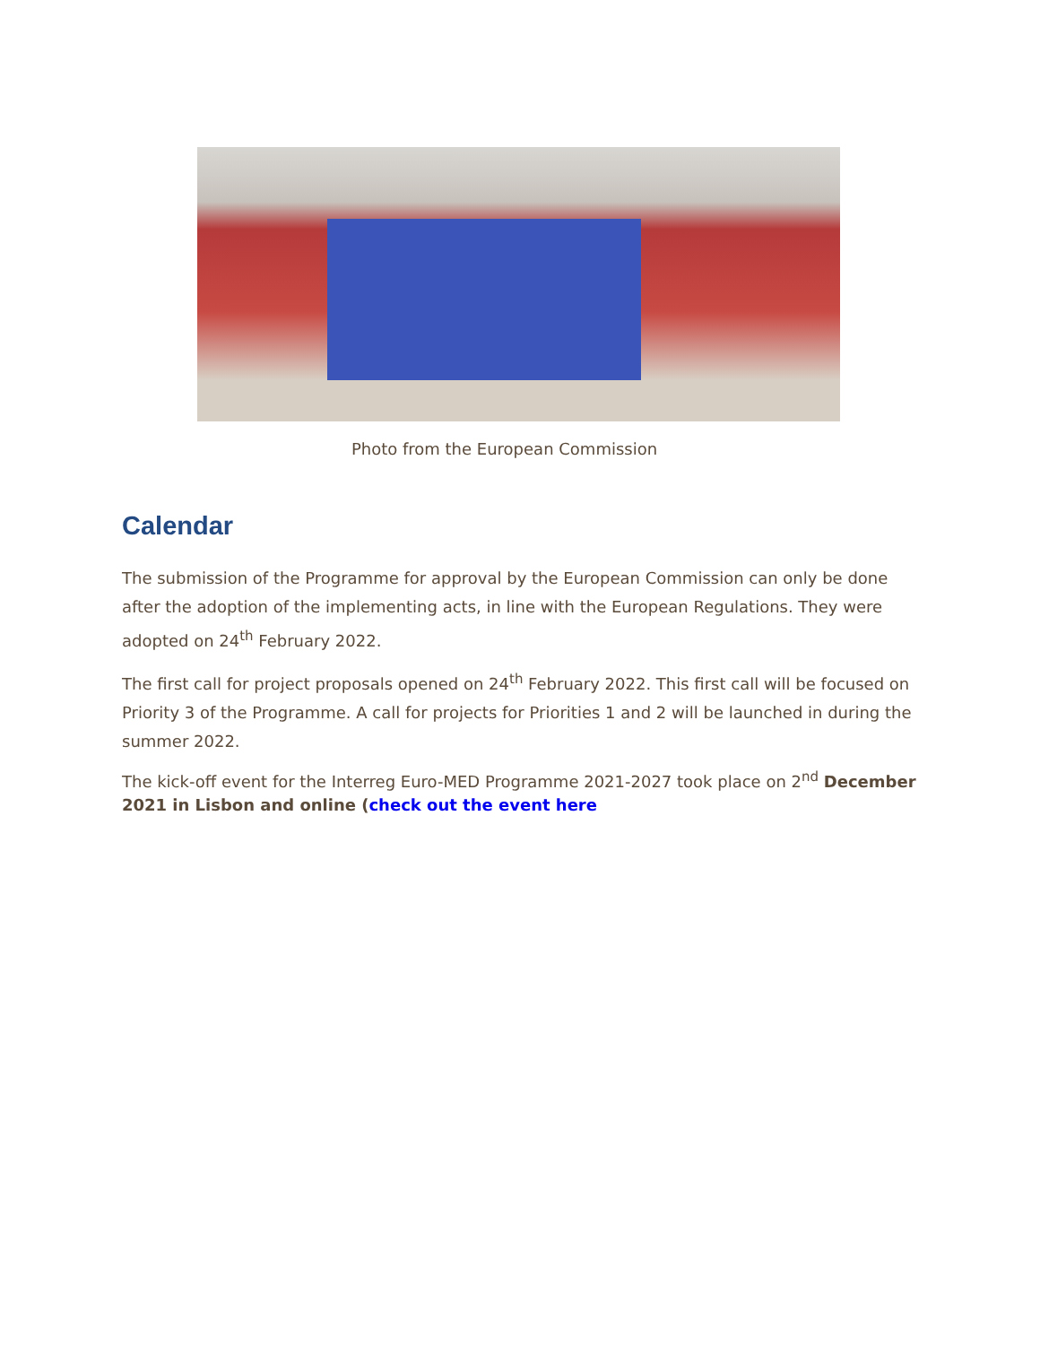Photo from the European Commission
Calendar
The submission of the Programme for approval by the European Commission can only be done after the adoption of the implementing acts, in line with the European Regulations. They were adopted on 24<sup>th</sup> February 2022.
The first call for project proposals opened on 24<sup>th</sup> February 2022. This first call will be focused on Priority 3 of the Programme. A call for projects for Priorities 1 and 2 will be launched in during the summer 2022.
The kick-off event for the Interreg Euro-MED Programme 2021-2027 took place on 2<sup>nd</sup> December 2021 in Lisbon and online (check out the event here